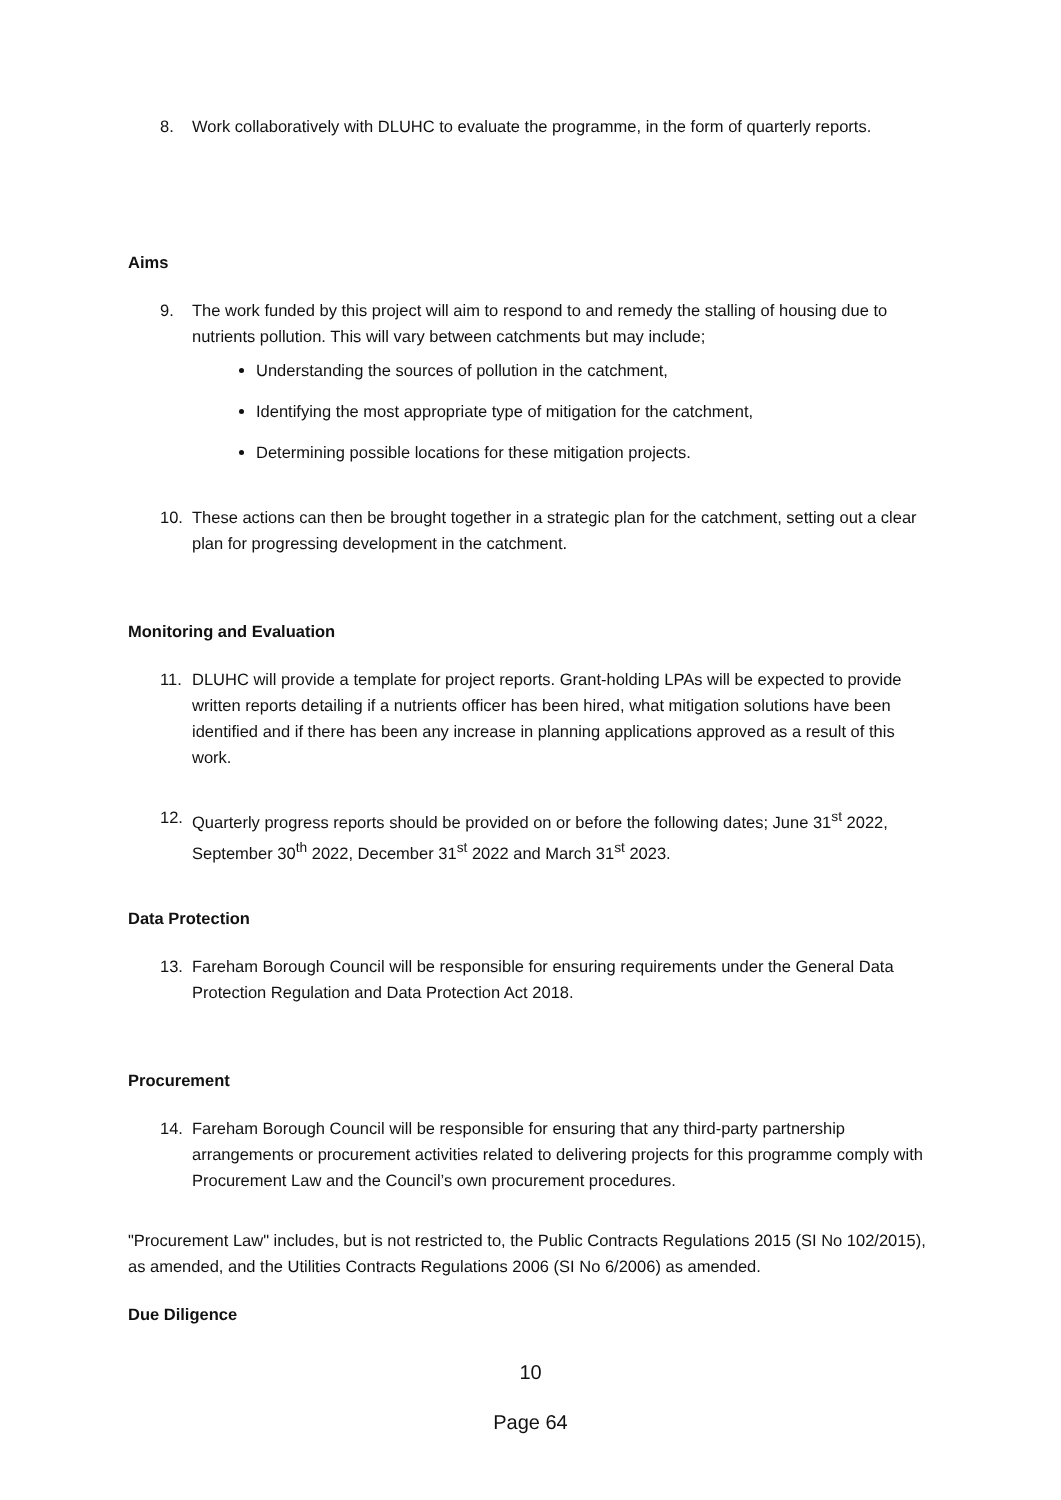8. Work collaboratively with DLUHC to evaluate the programme, in the form of quarterly reports.
Aims
9. The work funded by this project will aim to respond to and remedy the stalling of housing due to nutrients pollution. This will vary between catchments but may include;
Understanding the sources of pollution in the catchment,
Identifying the most appropriate type of mitigation for the catchment,
Determining possible locations for these mitigation projects.
10. These actions can then be brought together in a strategic plan for the catchment, setting out a clear plan for progressing development in the catchment.
Monitoring and Evaluation
11. DLUHC will provide a template for project reports. Grant-holding LPAs will be expected to provide written reports detailing if a nutrients officer has been hired, what mitigation solutions have been identified and if there has been any increase in planning applications approved as a result of this work.
12. Quarterly progress reports should be provided on or before the following dates; June 31<sup>st</sup> 2022, September 30<sup>th</sup> 2022, December 31<sup>st</sup> 2022 and March 31<sup>st</sup> 2023.
Data Protection
13. Fareham Borough Council will be responsible for ensuring requirements under the General Data Protection Regulation and Data Protection Act 2018.
Procurement
14. Fareham Borough Council will be responsible for ensuring that any third-party partnership arrangements or procurement activities related to delivering projects for this programme comply with Procurement Law and the Council’s own procurement procedures.
"Procurement Law" includes, but is not restricted to, the Public Contracts Regulations 2015 (SI No 102/2015), as amended, and the Utilities Contracts Regulations 2006 (SI No 6/2006) as amended.
Due Diligence
10
Page 64